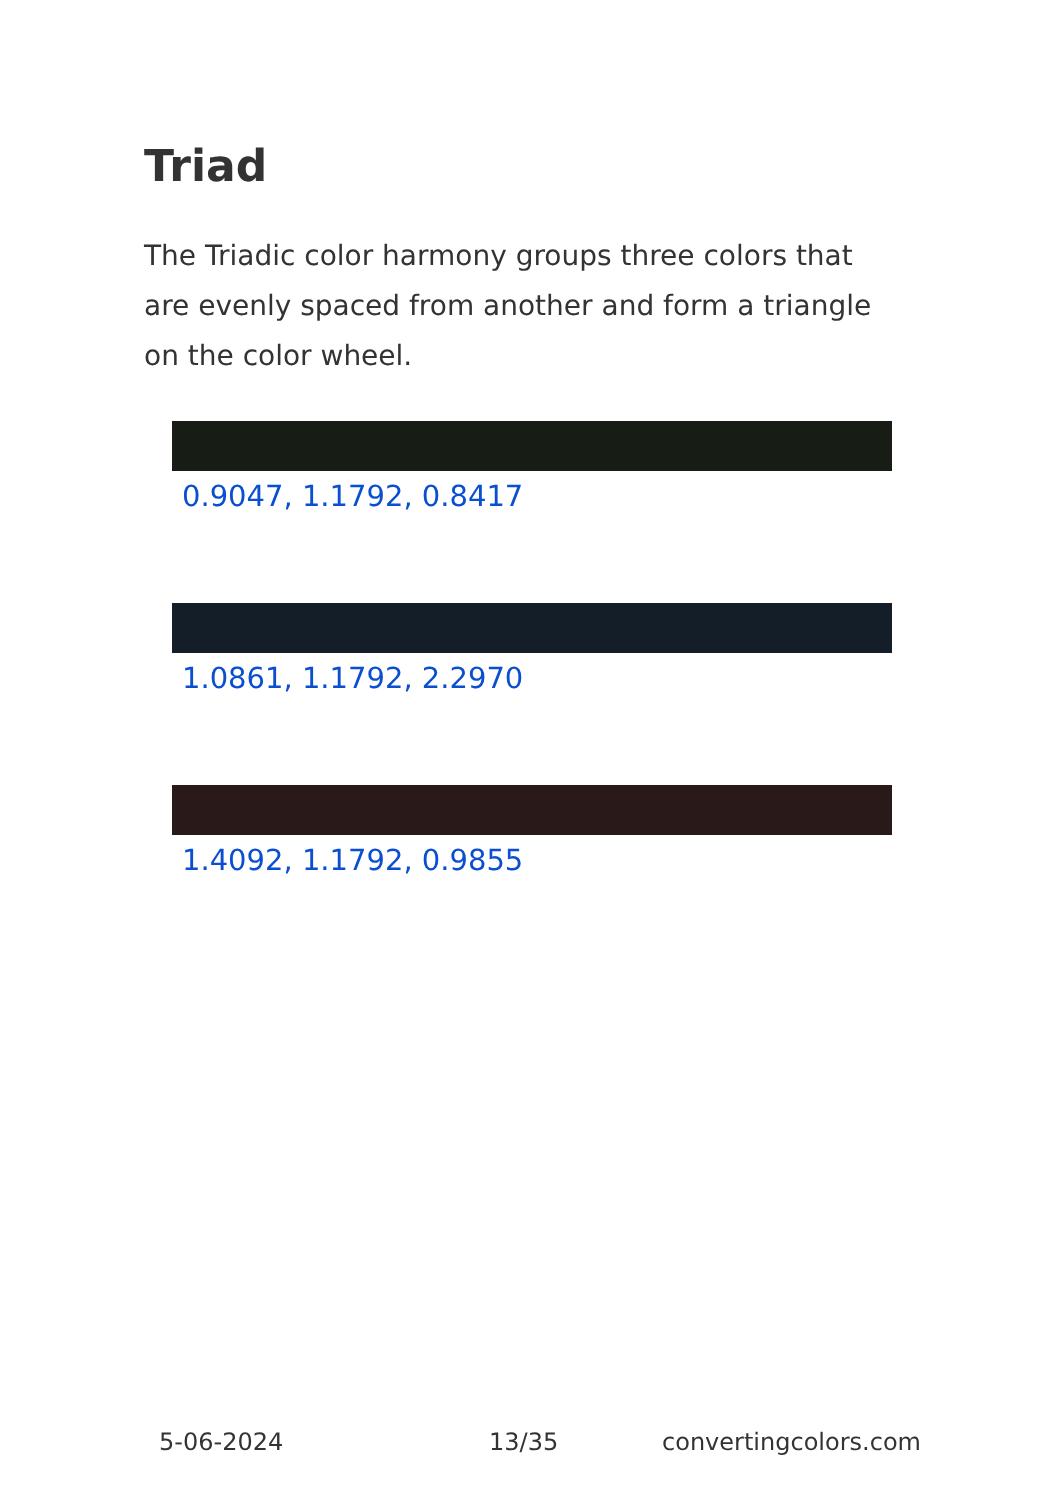Triad
The Triadic color harmony groups three colors that are evenly spaced from another and form a triangle on the color wheel.
0.9047, 1.1792, 0.8417
1.0861, 1.1792, 2.2970
1.4092, 1.1792, 0.9855
5-06-2024 13/35 convertingcolors.com